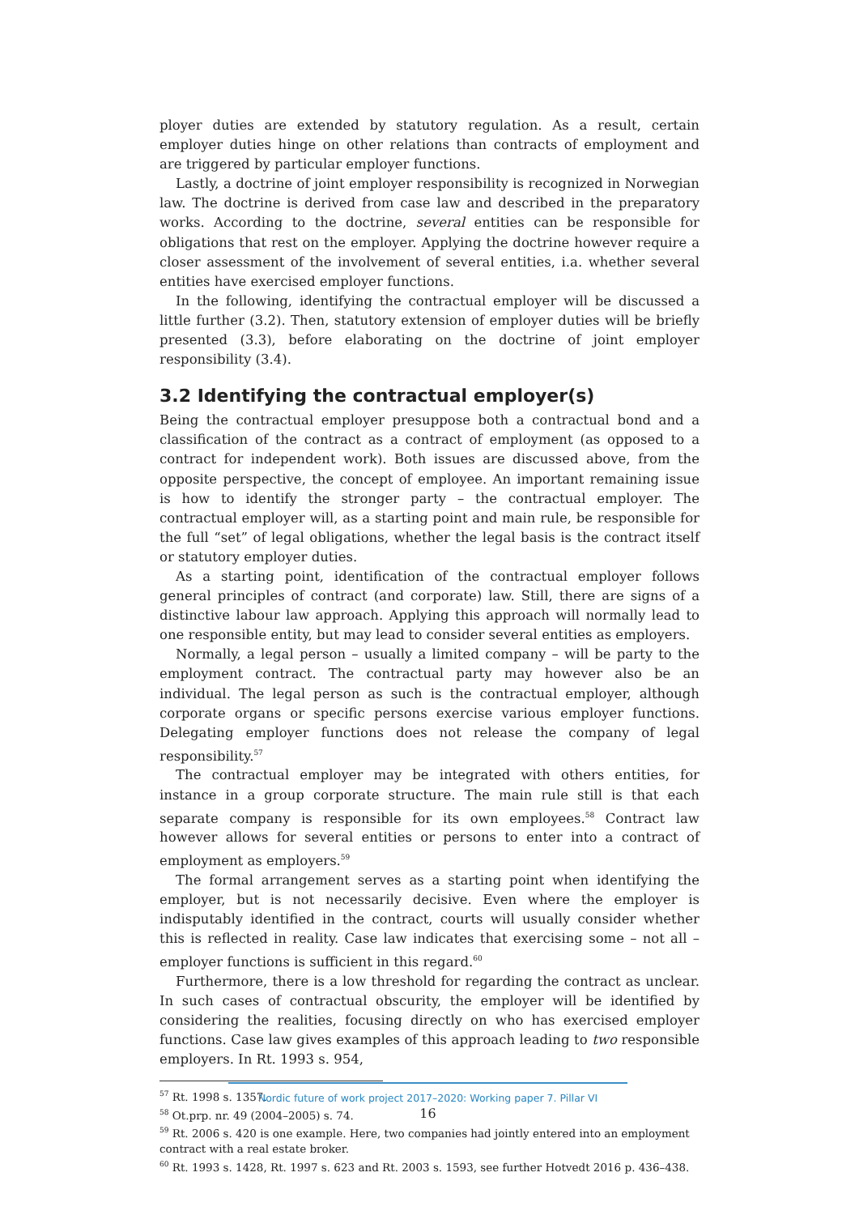ployer duties are extended by statutory regulation. As a result, certain employer duties hinge on other relations than contracts of employment and are triggered by particular employer functions.
Lastly, a doctrine of joint employer responsibility is recognized in Norwegian law. The doctrine is derived from case law and described in the preparatory works. According to the doctrine, several entities can be responsible for obligations that rest on the employer. Applying the doctrine however require a closer assessment of the involvement of several entities, i.a. whether several entities have exercised employer functions.
In the following, identifying the contractual employer will be discussed a little further (3.2). Then, statutory extension of employer duties will be briefly presented (3.3), before elaborating on the doctrine of joint employer responsibility (3.4).
3.2 Identifying the contractual employer(s)
Being the contractual employer presuppose both a contractual bond and a classification of the contract as a contract of employment (as opposed to a contract for independent work). Both issues are discussed above, from the opposite perspective, the concept of employee. An important remaining issue is how to identify the stronger party – the contractual employer. The contractual employer will, as a starting point and main rule, be responsible for the full “set” of legal obligations, whether the legal basis is the contract itself or statutory employer duties.
As a starting point, identification of the contractual employer follows general principles of contract (and corporate) law. Still, there are signs of a distinctive labour law approach. Applying this approach will normally lead to one responsible entity, but may lead to consider several entities as employers.
Normally, a legal person – usually a limited company – will be party to the employment contract. The contractual party may however also be an individual. The legal person as such is the contractual employer, although corporate organs or specific persons exercise various employer functions. Delegating employer functions does not release the company of legal responsibility.<sup>57</sup>
The contractual employer may be integrated with others entities, for instance in a group corporate structure. The main rule still is that each separate company is responsible for its own employees.<sup>58</sup> Contract law however allows for several entities or persons to enter into a contract of employment as employers.<sup>59</sup>
The formal arrangement serves as a starting point when identifying the employer, but is not necessarily decisive. Even where the employer is indisputably identified in the contract, courts will usually consider whether this is reflected in reality. Case law indicates that exercising some – not all – employer functions is sufficient in this regard.<sup>60</sup>
Furthermore, there is a low threshold for regarding the contract as unclear. In such cases of contractual obscurity, the employer will be identified by considering the realities, focusing directly on who has exercised employer functions. Case law gives examples of this approach leading to two responsible employers. In Rt. 1993 s. 954,
<sup>57</sup> Rt. 1998 s. 1357.
<sup>58</sup> Ot.prp. nr. 49 (2004–2005) s. 74.
<sup>59</sup> Rt. 2006 s. 420 is one example. Here, two companies had jointly entered into an employment contract with a real estate broker.
<sup>60</sup> Rt. 1993 s. 1428, Rt. 1997 s. 623 and Rt. 2003 s. 1593, see further Hotvedt 2016 p. 436–438.
Nordic future of work project 2017–2020: Working paper 7. Pillar VI
16